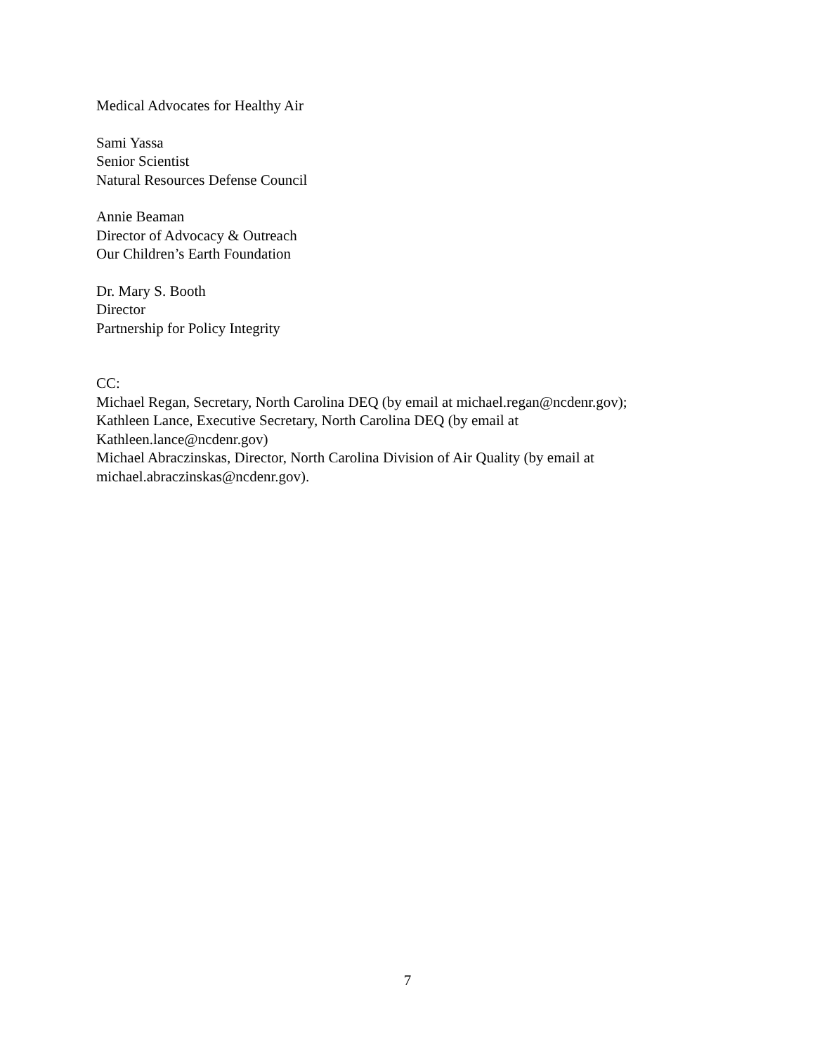Medical Advocates for Healthy Air
Sami Yassa
Senior Scientist
Natural Resources Defense Council
Annie Beaman
Director of Advocacy & Outreach
Our Children’s Earth Foundation
Dr. Mary S. Booth
Director
Partnership for Policy Integrity
CC:
Michael Regan, Secretary, North Carolina DEQ (by email at michael.regan@ncdenr.gov);
Kathleen Lance, Executive Secretary, North Carolina DEQ (by email at
Kathleen.lance@ncdenr.gov)
Michael Abraczinskas, Director, North Carolina Division of Air Quality (by email at
michael.abraczinskas@ncdenr.gov).
7